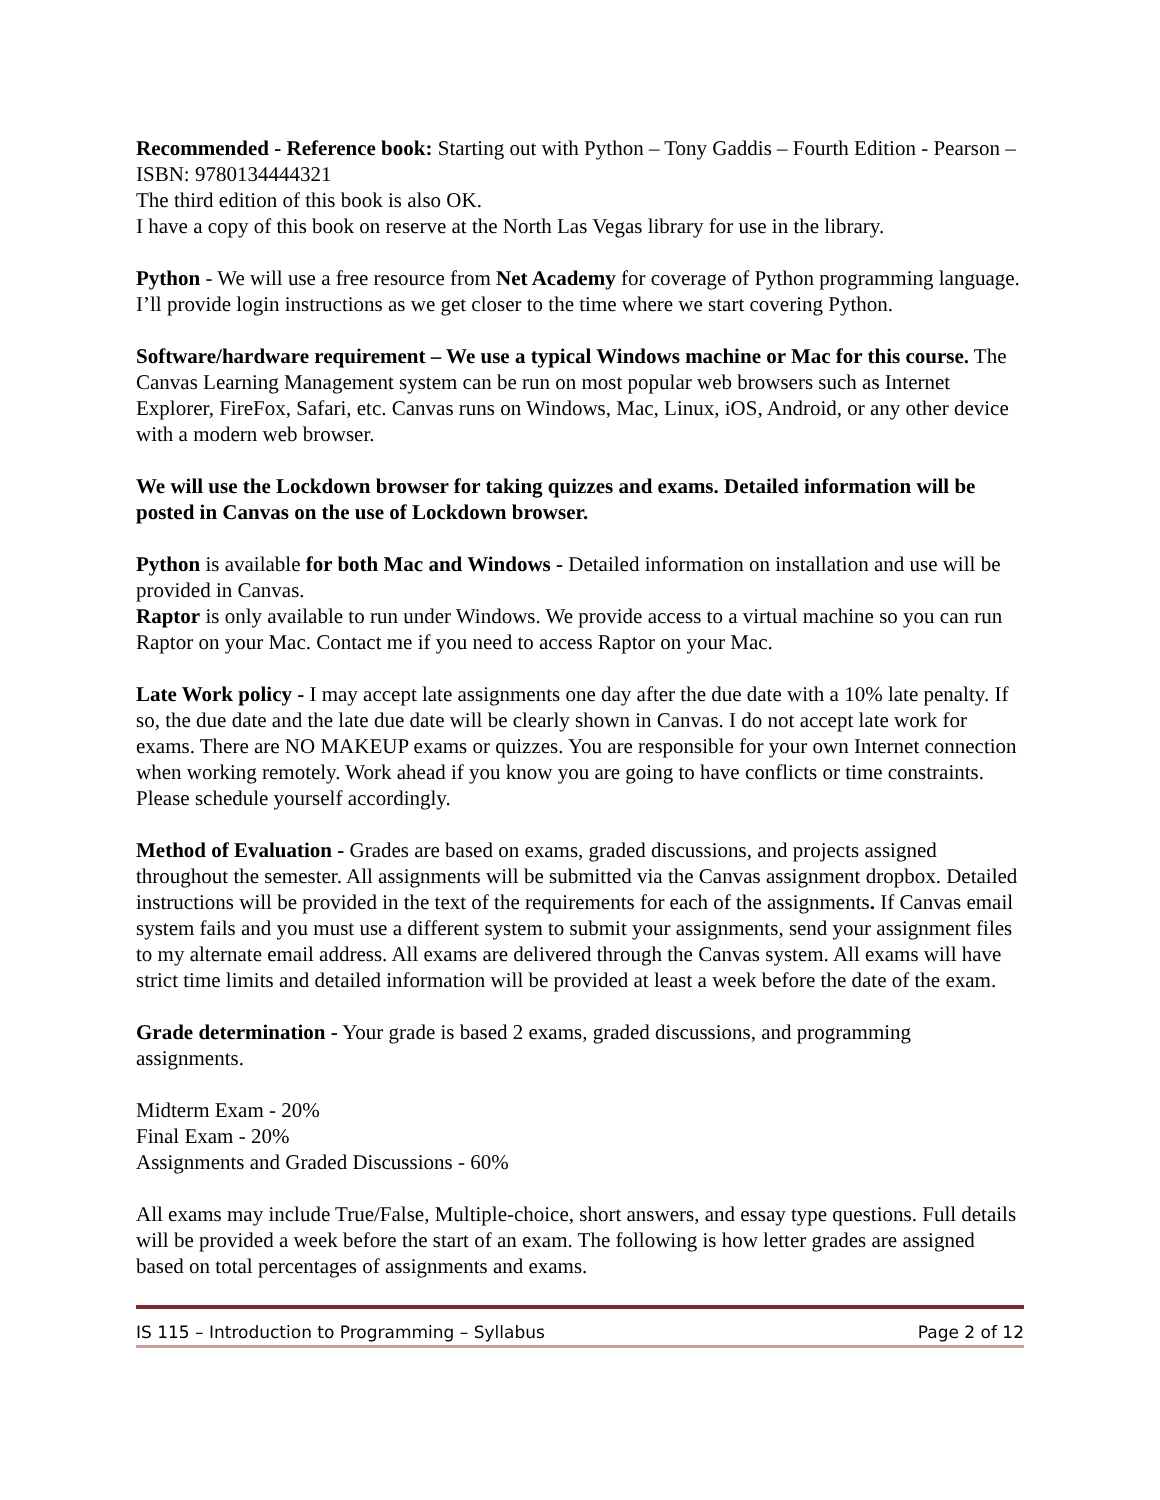Recommended - Reference book: Starting out with Python – Tony Gaddis – Fourth Edition - Pearson – ISBN: 9780134444321
The third edition of this book is also OK.
I have a copy of this book on reserve at the North Las Vegas library for use in the library.
Python - We will use a free resource from Net Academy for coverage of Python programming language. I’ll provide login instructions as we get closer to the time where we start covering Python.
Software/hardware requirement – We use a typical Windows machine or Mac for this course. The Canvas Learning Management system can be run on most popular web browsers such as Internet Explorer, FireFox, Safari, etc. Canvas runs on Windows, Mac, Linux, iOS, Android, or any other device with a modern web browser.
We will use the Lockdown browser for taking quizzes and exams. Detailed information will be posted in Canvas on the use of Lockdown browser.
Python is available for both Mac and Windows - Detailed information on installation and use will be provided in Canvas.
Raptor is only available to run under Windows. We provide access to a virtual machine so you can run Raptor on your Mac. Contact me if you need to access Raptor on your Mac.
Late Work policy - I may accept late assignments one day after the due date with a 10% late penalty. If so, the due date and the late due date will be clearly shown in Canvas. I do not accept late work for exams. There are NO MAKEUP exams or quizzes. You are responsible for your own Internet connection when working remotely. Work ahead if you know you are going to have conflicts or time constraints. Please schedule yourself accordingly.
Method of Evaluation - Grades are based on exams, graded discussions, and projects assigned throughout the semester. All assignments will be submitted via the Canvas assignment dropbox. Detailed instructions will be provided in the text of the requirements for each of the assignments. If Canvas email system fails and you must use a different system to submit your assignments, send your assignment files to my alternate email address. All exams are delivered through the Canvas system. All exams will have strict time limits and detailed information will be provided at least a week before the date of the exam.
Grade determination - Your grade is based 2 exams, graded discussions, and programming assignments.
Midterm Exam - 20%
Final Exam - 20%
Assignments and Graded Discussions - 60%
All exams may include True/False, Multiple-choice, short answers, and essay type questions. Full details will be provided a week before the start of an exam. The following is how letter grades are assigned based on total percentages of assignments and exams.
IS 115 – Introduction to Programming – Syllabus Page 2 of 12